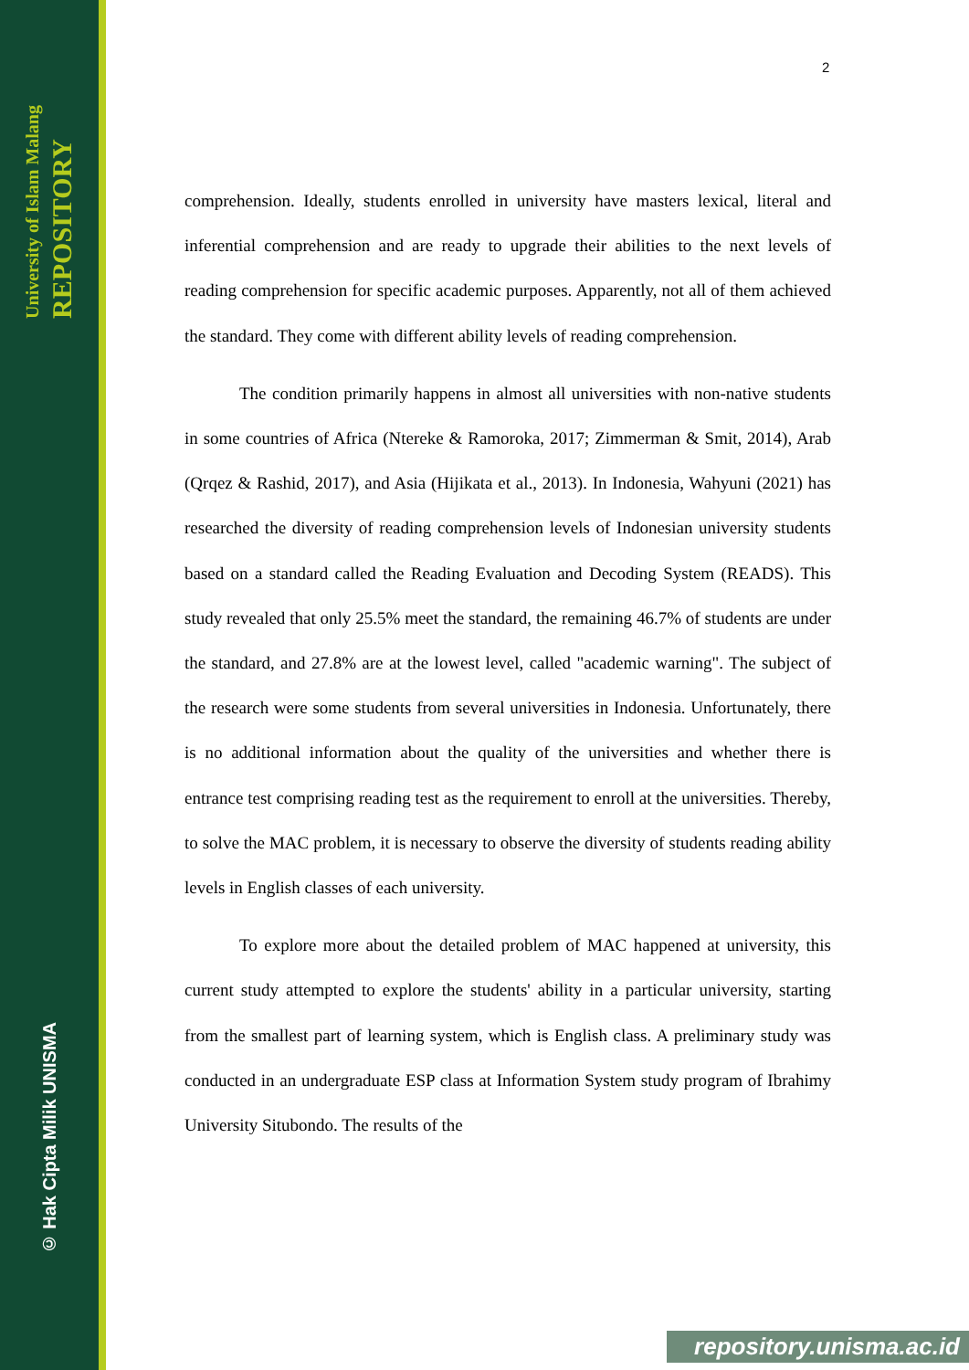University of Islam Malang
REPOSITORY
© Hak Cipta Milik UNISMA
2
comprehension. Ideally, students enrolled in university have masters lexical, literal and inferential comprehension and are ready to upgrade their abilities to the next levels of reading comprehension for specific academic purposes. Apparently, not all of them achieved the standard. They come with different ability levels of reading comprehension.
The condition primarily happens in almost all universities with non-native students in some countries of Africa (Ntereke & Ramoroka, 2017; Zimmerman & Smit, 2014), Arab (Qrqez & Rashid, 2017), and Asia (Hijikata et al., 2013). In Indonesia, Wahyuni (2021) has researched the diversity of reading comprehension levels of Indonesian university students based on a standard called the Reading Evaluation and Decoding System (READS). This study revealed that only 25.5% meet the standard, the remaining 46.7% of students are under the standard, and 27.8% are at the lowest level, called "academic warning". The subject of the research were some students from several universities in Indonesia. Unfortunately, there is no additional information about the quality of the universities and whether there is entrance test comprising reading test as the requirement to enroll at the universities. Thereby, to solve the MAC problem, it is necessary to observe the diversity of students reading ability levels in English classes of each university.
To explore more about the detailed problem of MAC happened at university, this current study attempted to explore the students' ability in a particular university, starting from the smallest part of learning system, which is English class. A preliminary study was conducted in an undergraduate ESP class at Information System study program of Ibrahimy University Situbondo. The results of the
repository.unisma.ac.id